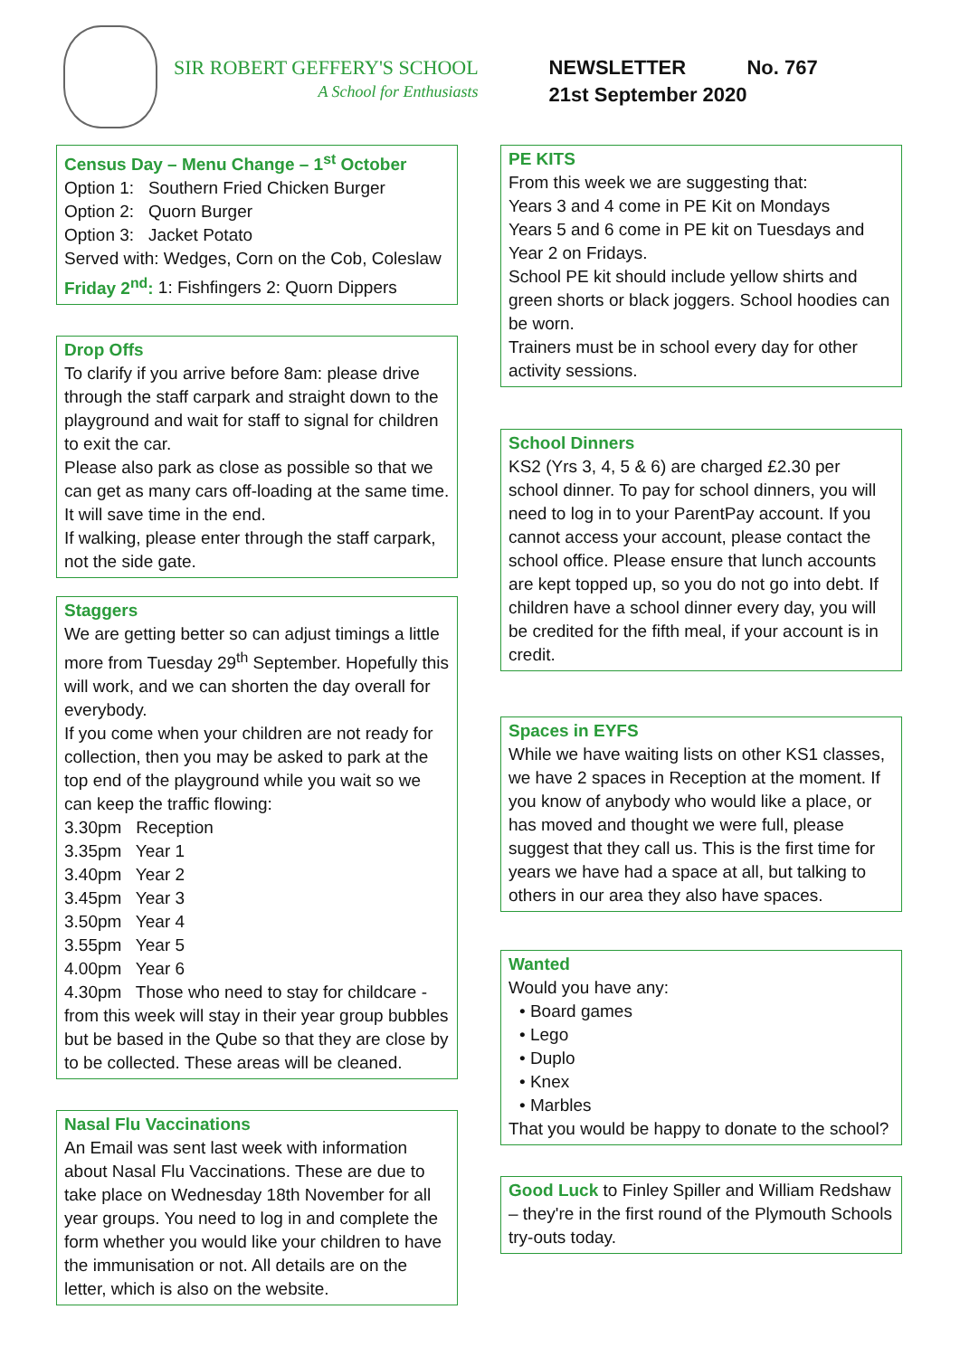SIR ROBERT GEFFERY'S SCHOOL
A School for Enthusiasts
NEWSLETTER No. 767
21st September 2020
Census Day – Menu Change – 1<sup>st</sup> October
Option 1: Southern Fried Chicken Burger
Option 2: Quorn Burger
Option 3: Jacket Potato
Served with: Wedges, Corn on the Cob, Coleslaw
Friday 2<sup>nd</sup>: 1: Fishfingers 2: Quorn Dippers
Drop Offs
To clarify if you arrive before 8am: please drive through the staff carpark and straight down to the playground and wait for staff to signal for children to exit the car.
Please also park as close as possible so that we can get as many cars off-loading at the same time. It will save time in the end.
If walking, please enter through the staff carpark, not the side gate.
Staggers
We are getting better so can adjust timings a little more from Tuesday 29<sup>th</sup> September. Hopefully this will work, and we can shorten the day overall for everybody.
If you come when your children are not ready for collection, then you may be asked to park at the top end of the playground while you wait so we can keep the traffic flowing:
3.30pm Reception
3.35pm Year 1
3.40pm Year 2
3.45pm Year 3
3.50pm Year 4
3.55pm Year 5
4.00pm Year 6
4.30pm Those who need to stay for childcare - from this week will stay in their year group bubbles but be based in the Qube so that they are close by to be collected. These areas will be cleaned.
Nasal Flu Vaccinations
An Email was sent last week with information about Nasal Flu Vaccinations. These are due to take place on Wednesday 18th November for all year groups. You need to log in and complete the form whether you would like your children to have the immunisation or not. All details are on the letter, which is also on the website.
PE KITS
From this week we are suggesting that:
Years 3 and 4 come in PE Kit on Mondays
Years 5 and 6 come in PE kit on Tuesdays and Year 2 on Fridays.
School PE kit should include yellow shirts and green shorts or black joggers. School hoodies can be worn.
Trainers must be in school every day for other activity sessions.
School Dinners
KS2 (Yrs 3, 4, 5 & 6) are charged £2.30 per school dinner. To pay for school dinners, you will need to log in to your ParentPay account. If you cannot access your account, please contact the school office. Please ensure that lunch accounts are kept topped up, so you do not go into debt. If children have a school dinner every day, you will be credited for the fifth meal, if your account is in credit.
Spaces in EYFS
While we have waiting lists on other KS1 classes, we have 2 spaces in Reception at the moment. If you know of anybody who would like a place, or has moved and thought we were full, please suggest that they call us. This is the first time for years we have had a space at all, but talking to others in our area they also have spaces.
Wanted
Would you have any:
• Board games
• Lego
• Duplo
• Knex
• Marbles
That you would be happy to donate to the school?
Good Luck to Finley Spiller and William Redshaw – they're in the first round of the Plymouth Schools try-outs today.